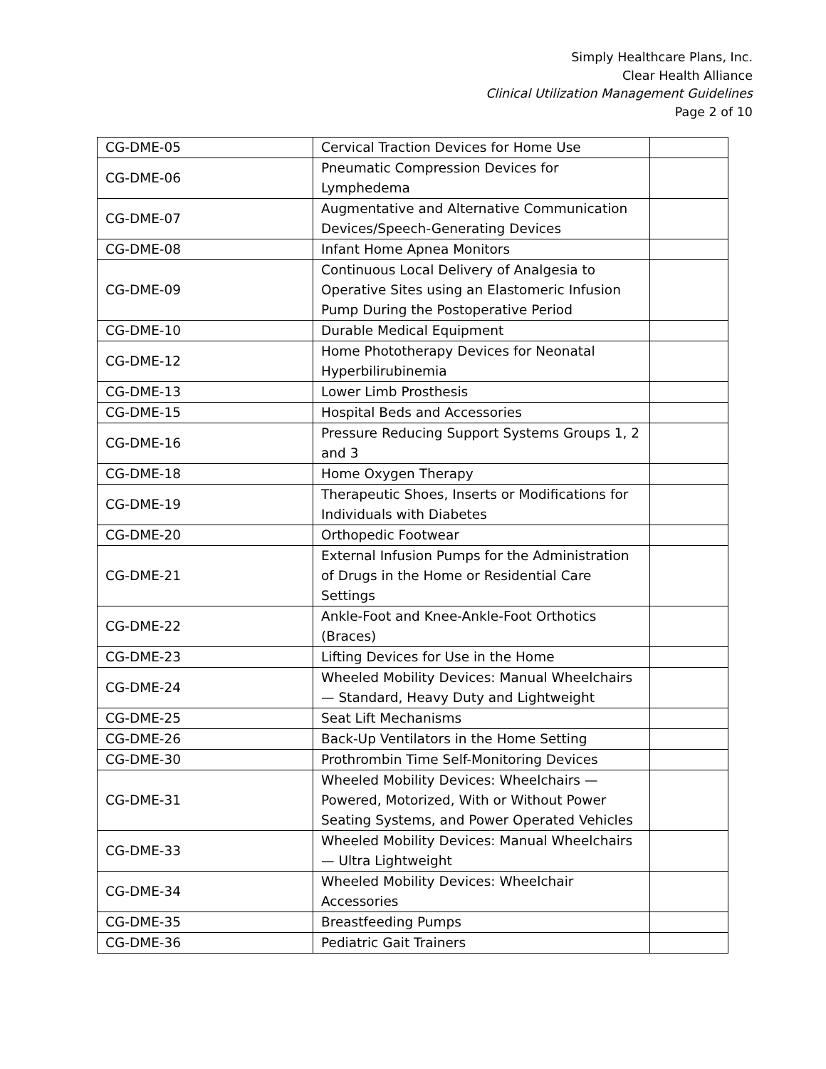Simply Healthcare Plans, Inc.
Clear Health Alliance
Clinical Utilization Management Guidelines
Page 2 of 10
| CG-DME-05 | Cervical Traction Devices for Home Use | |
| CG-DME-06 | Pneumatic Compression Devices for Lymphedema | |
| CG-DME-07 | Augmentative and Alternative Communication Devices/Speech-Generating Devices | |
| CG-DME-08 | Infant Home Apnea Monitors | |
| CG-DME-09 | Continuous Local Delivery of Analgesia to Operative Sites using an Elastomeric Infusion Pump During the Postoperative Period | |
| CG-DME-10 | Durable Medical Equipment | |
| CG-DME-12 | Home Phototherapy Devices for Neonatal Hyperbilirubinemia | |
| CG-DME-13 | Lower Limb Prosthesis | |
| CG-DME-15 | Hospital Beds and Accessories | |
| CG-DME-16 | Pressure Reducing Support Systems Groups 1, 2 and 3 | |
| CG-DME-18 | Home Oxygen Therapy | |
| CG-DME-19 | Therapeutic Shoes, Inserts or Modifications for Individuals with Diabetes | |
| CG-DME-20 | Orthopedic Footwear | |
| CG-DME-21 | External Infusion Pumps for the Administration of Drugs in the Home or Residential Care Settings | |
| CG-DME-22 | Ankle-Foot and Knee-Ankle-Foot Orthotics (Braces) | |
| CG-DME-23 | Lifting Devices for Use in the Home | |
| CG-DME-24 | Wheeled Mobility Devices: Manual Wheelchairs — Standard, Heavy Duty and Lightweight | |
| CG-DME-25 | Seat Lift Mechanisms | |
| CG-DME-26 | Back-Up Ventilators in the Home Setting | |
| CG-DME-30 | Prothrombin Time Self-Monitoring Devices | |
| CG-DME-31 | Wheeled Mobility Devices: Wheelchairs — Powered, Motorized, With or Without Power Seating Systems, and Power Operated Vehicles | |
| CG-DME-33 | Wheeled Mobility Devices: Manual Wheelchairs — Ultra Lightweight | |
| CG-DME-34 | Wheeled Mobility Devices: Wheelchair Accessories | |
| CG-DME-35 | Breastfeeding Pumps | |
| CG-DME-36 | Pediatric Gait Trainers | |